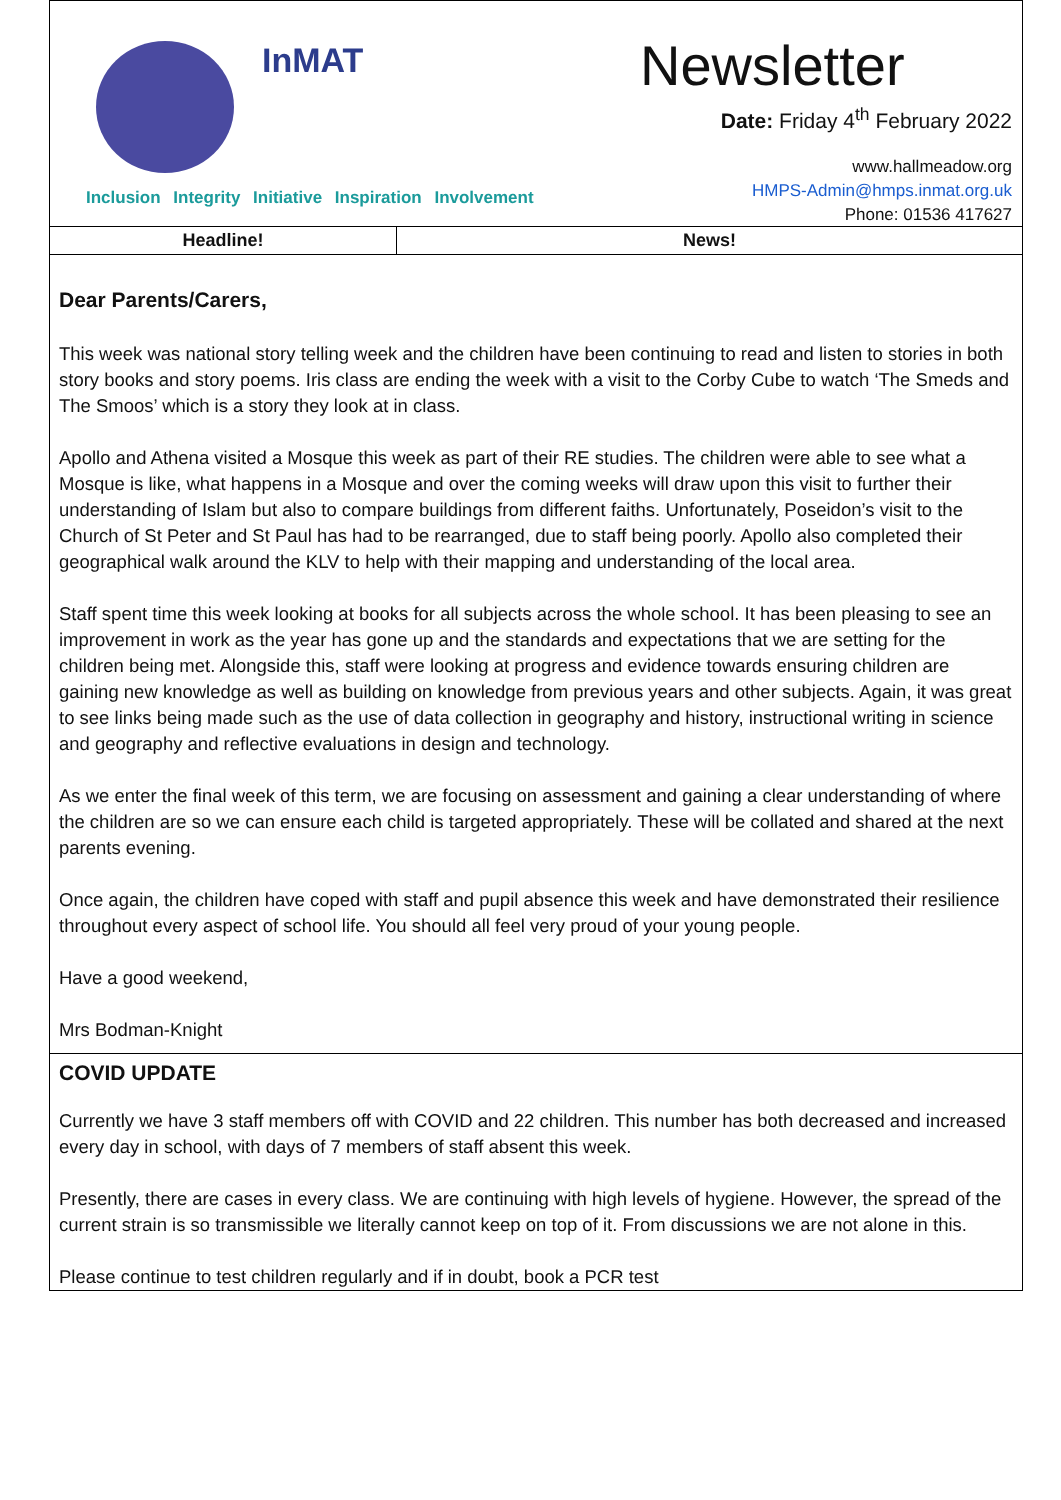InMAT
Inclusion Integrity Initiative Inspiration Involvement
Newsletter
Date: Friday 4<sup>th</sup> February 2022
www.hallmeadow.org
HMPS-Admin@hmps.inmat.org.uk
Phone: 01536 417627
Headline! News!
Dear Parents/Carers,
This week was national story telling week and the children have been continuing to read and listen to stories in both story books and story poems. Iris class are ending the week with a visit to the Corby Cube to watch ‘The Smeds and The Smoos’ which is a story they look at in class.
Apollo and Athena visited a Mosque this week as part of their RE studies. The children were able to see what a Mosque is like, what happens in a Mosque and over the coming weeks will draw upon this visit to further their understanding of Islam but also to compare buildings from different faiths. Unfortunately, Poseidon’s visit to the Church of St Peter and St Paul has had to be rearranged, due to staff being poorly. Apollo also completed their geographical walk around the KLV to help with their mapping and understanding of the local area.
Staff spent time this week looking at books for all subjects across the whole school. It has been pleasing to see an improvement in work as the year has gone up and the standards and expectations that we are setting for the children being met. Alongside this, staff were looking at progress and evidence towards ensuring children are gaining new knowledge as well as building on knowledge from previous years and other subjects. Again, it was great to see links being made such as the use of data collection in geography and history, instructional writing in science and geography and reflective evaluations in design and technology.
As we enter the final week of this term, we are focusing on assessment and gaining a clear understanding of where the children are so we can ensure each child is targeted appropriately. These will be collated and shared at the next parents evening.
Once again, the children have coped with staff and pupil absence this week and have demonstrated their resilience throughout every aspect of school life. You should all feel very proud of your young people.
Have a good weekend,
Mrs Bodman-Knight
COVID UPDATE
Currently we have 3 staff members off with COVID and 22 children. This number has both decreased and increased every day in school, with days of 7 members of staff absent this week.
Presently, there are cases in every class. We are continuing with high levels of hygiene. However, the spread of the current strain is so transmissible we literally cannot keep on top of it. From discussions we are not alone in this.
Please continue to test children regularly and if in doubt, book a PCR test